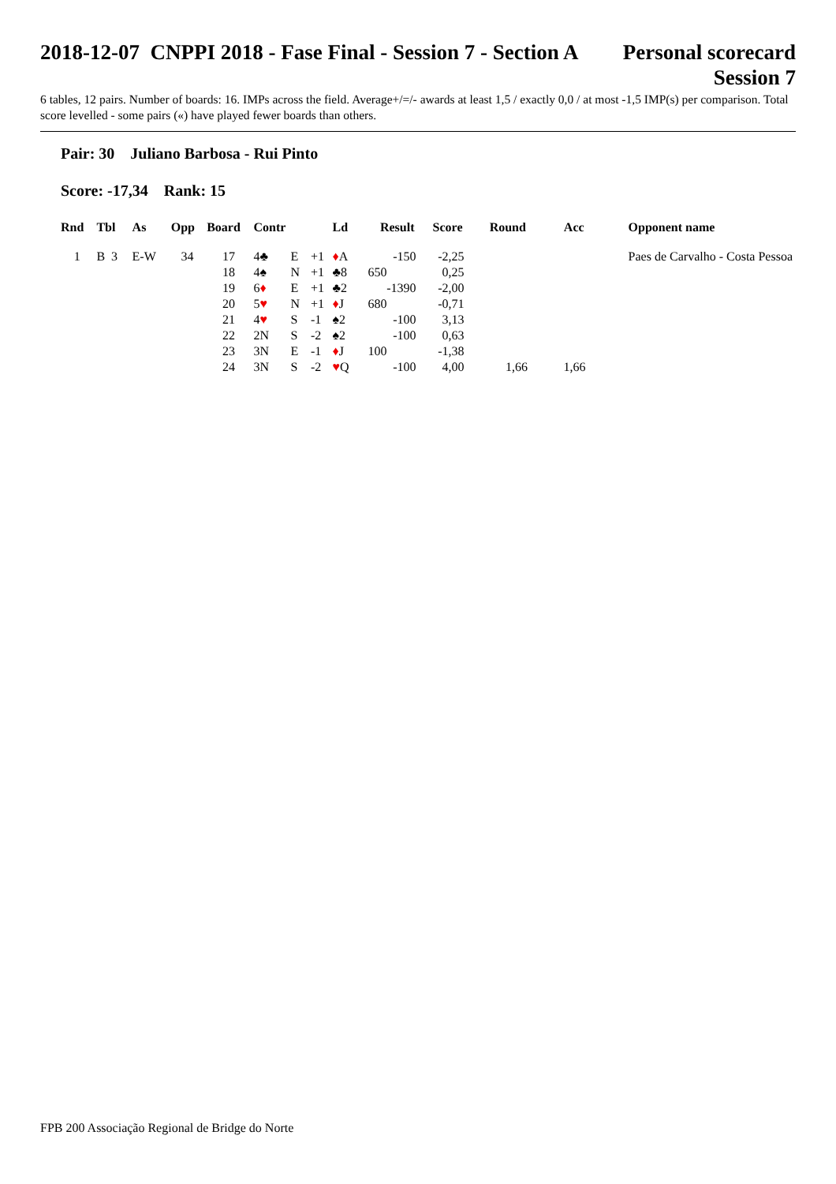2018-12-07 CNPPI 2018 - Fase Final - Session 7 - Section A
Personal scorecard
Session 7
6 tables, 12 pairs. Number of boards: 16. IMPs across the field. Average+/=/- awards at least 1,5 / exactly 0,0 / at most -1,5 IMP(s) per comparison. Total score levelled - some pairs («) have played fewer boards than others.
Pair: 30 Juliano Barbosa - Rui Pinto
Score: -17,34 Rank: 15
| Rnd | Tbl | As | Opp | Board | Contr | | | Ld | Result | Score | Round | Acc | Opponent name |
| --- | --- | --- | --- | --- | --- | --- | --- | --- | --- | --- | --- | --- | --- |
| 1 | B 3 | E-W | 34 | 17 | 4♣ | E | +1 | ♦ A | -150 | -2,25 | | | Paes de Carvalho - Costa Pessoa |
| | | | | 18 | 4♠ | N | +1 | ♣8 | 650 | 0,25 | | | |
| | | | | 19 | 6 ♦ | E | +1 | ♣2 | -1390 | -2,00 | | | |
| | | | | 20 | 5 ♥ | N | +1 | ♦ J | 680 | -0,71 | | | |
| | | | | 21 | 4 ♥ | S | -1 | ♠2 | -100 | 3,13 | | | |
| | | | | 22 | 2N | S | -2 | ♠2 | -100 | 0,63 | | | |
| | | | | 23 | 3N | E | -1 | ♦ J | 100 | -1,38 | | | |
| | | | | 24 | 3N | S | -2 | ♥ Q | -100 | 4,00 | 1,66 | 1,66 | |
FPB 200 Associação Regional de Bridge do Norte